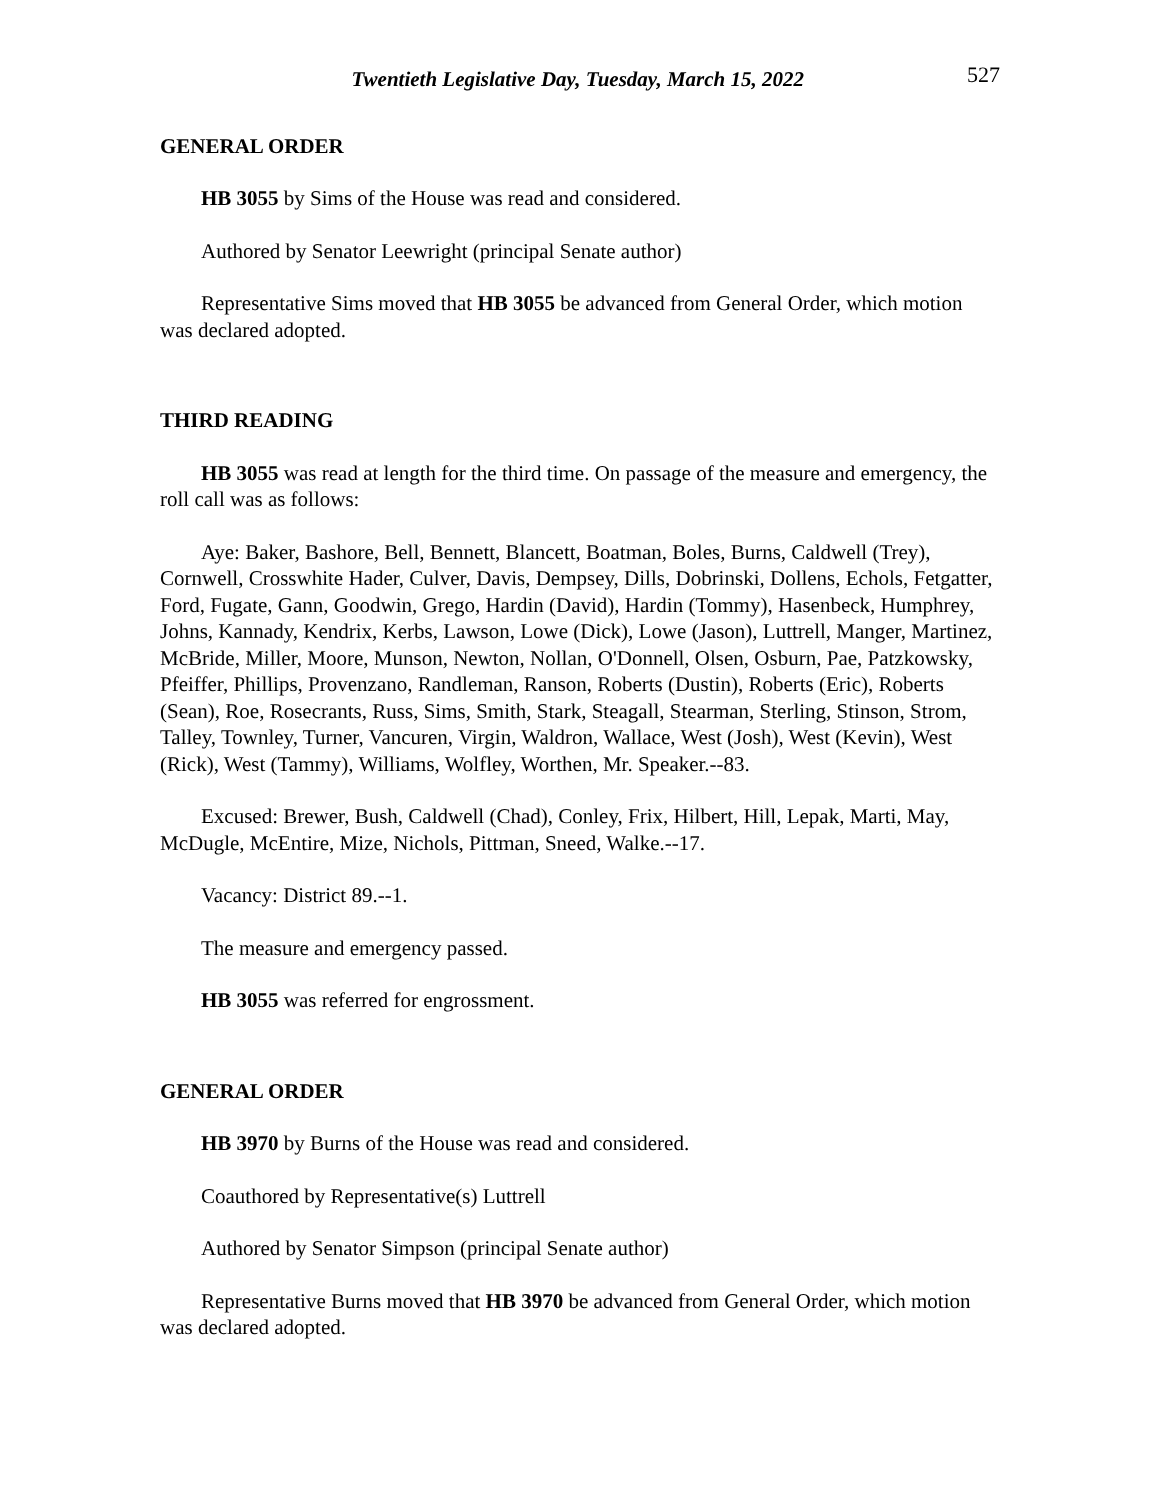Twentieth Legislative Day, Tuesday, March 15, 2022 527
GENERAL ORDER
HB 3055 by Sims of the House was read and considered.
Authored by Senator Leewright (principal Senate author)
Representative Sims moved that HB 3055 be advanced from General Order, which motion was declared adopted.
THIRD READING
HB 3055 was read at length for the third time. On passage of the measure and emergency, the roll call was as follows:
Aye: Baker, Bashore, Bell, Bennett, Blancett, Boatman, Boles, Burns, Caldwell (Trey), Cornwell, Crosswhite Hader, Culver, Davis, Dempsey, Dills, Dobrinski, Dollens, Echols, Fetgatter, Ford, Fugate, Gann, Goodwin, Grego, Hardin (David), Hardin (Tommy), Hasenbeck, Humphrey, Johns, Kannady, Kendrix, Kerbs, Lawson, Lowe (Dick), Lowe (Jason), Luttrell, Manger, Martinez, McBride, Miller, Moore, Munson, Newton, Nollan, O'Donnell, Olsen, Osburn, Pae, Patzkowsky, Pfeiffer, Phillips, Provenzano, Randleman, Ranson, Roberts (Dustin), Roberts (Eric), Roberts (Sean), Roe, Rosecrants, Russ, Sims, Smith, Stark, Steagall, Stearman, Sterling, Stinson, Strom, Talley, Townley, Turner, Vancuren, Virgin, Waldron, Wallace, West (Josh), West (Kevin), West (Rick), West (Tammy), Williams, Wolfley, Worthen, Mr. Speaker.--83.
Excused: Brewer, Bush, Caldwell (Chad), Conley, Frix, Hilbert, Hill, Lepak, Marti, May, McDugle, McEntire, Mize, Nichols, Pittman, Sneed, Walke.--17.
Vacancy: District 89.--1.
The measure and emergency passed.
HB 3055 was referred for engrossment.
GENERAL ORDER
HB 3970 by Burns of the House was read and considered.
Coauthored by Representative(s) Luttrell
Authored by Senator Simpson (principal Senate author)
Representative Burns moved that HB 3970 be advanced from General Order, which motion was declared adopted.